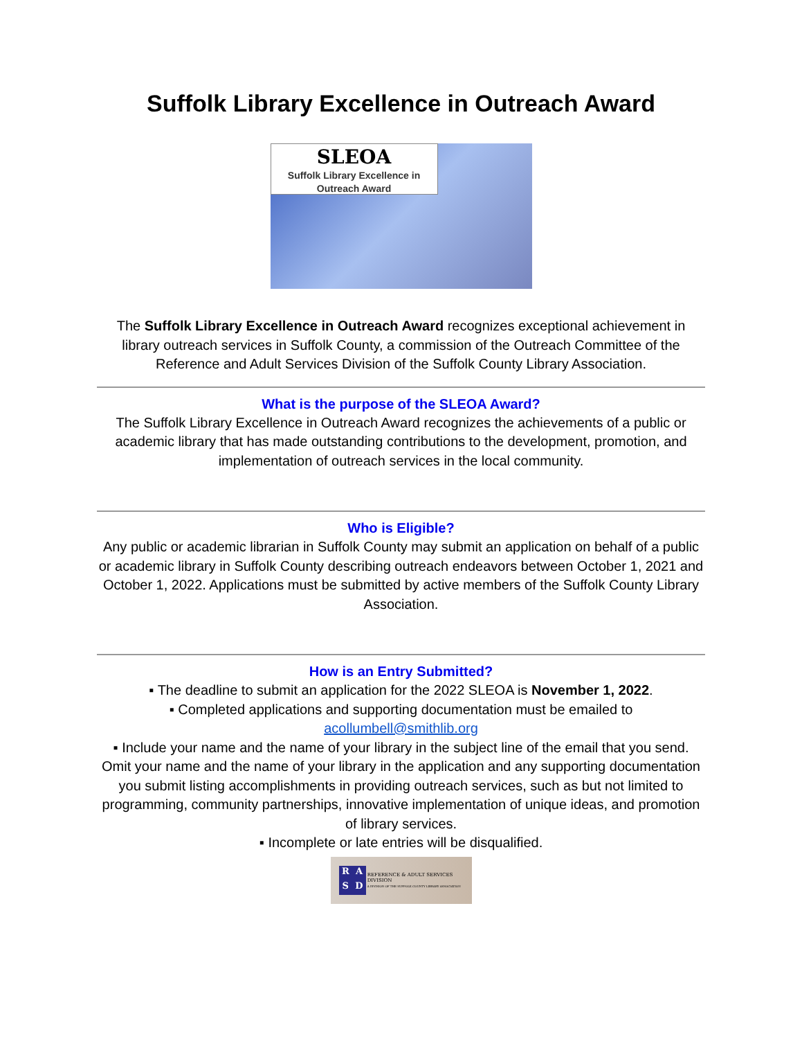Suffolk Library Excellence in Outreach Award
SLEOA
Suffolk Library Excellence in
Outreach Award
The Suffolk Library Excellence in Outreach Award recognizes exceptional achievement in library outreach services in Suffolk County, a commission of the Outreach Committee of the Reference and Adult Services Division of the Suffolk County Library Association.
What is the purpose of the SLEOA Award?
The Suffolk Library Excellence in Outreach Award recognizes the achievements of a public or academic library that has made outstanding contributions to the development, promotion, and implementation of outreach services in the local community.
Who is Eligible?
Any public or academic librarian in Suffolk County may submit an application on behalf of a public or academic library in Suffolk County describing outreach endeavors between October 1, 2021 and October 1, 2022. Applications must be submitted by active members of the Suffolk County Library Association.
How is an Entry Submitted?
▪ The deadline to submit an application for the 2022 SLEOA is November 1, 2022.
▪ Completed applications and supporting documentation must be emailed to
acollumbell@smithlib.org
▪ Include your name and the name of your library in the subject line of the email that you send. Omit your name and the name of your library in the application and any supporting documentation you submit listing accomplishments in providing outreach services, such as but not limited to programming, community partnerships, innovative implementation of unique ideas, and promotion of library services.
▪ Incomplete or late entries will be disqualified.
RASD
REFERENCE & ADULT SERVICES DIVISION
A DIVISION OF THE SUFFOLK COUNTY LIBRARY ASSOCIATION